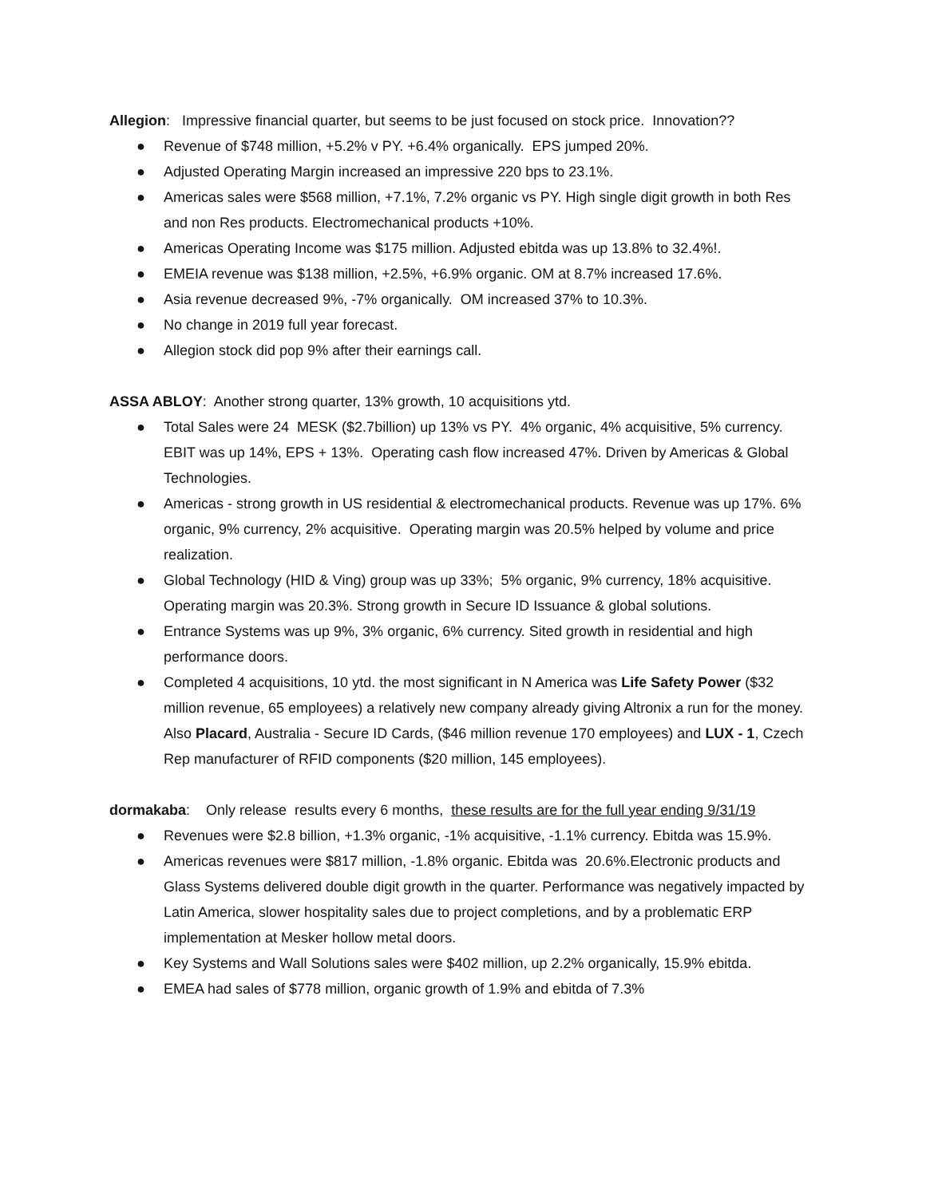Allegion: Impressive financial quarter, but seems to be just focused on stock price. Innovation??
● Revenue of $748 million, +5.2% v PY. +6.4% organically. EPS jumped 20%.
● Adjusted Operating Margin increased an impressive 220 bps to 23.1%.
● Americas sales were $568 million, +7.1%, 7.2% organic vs PY. High single digit growth in both Res and non Res products. Electromechanical products +10%.
● Americas Operating Income was $175 million. Adjusted ebitda was up 13.8% to 32.4%!.
● EMEIA revenue was $138 million, +2.5%, +6.9% organic. OM at 8.7% increased 17.6%.
● Asia revenue decreased 9%, -7% organically. OM increased 37% to 10.3%.
● No change in 2019 full year forecast.
● Allegion stock did pop 9% after their earnings call.
ASSA ABLOY: Another strong quarter, 13% growth, 10 acquisitions ytd.
● Total Sales were 24 MESK ($2.7billion) up 13% vs PY. 4% organic, 4% acquisitive, 5% currency. EBIT was up 14%, EPS + 13%. Operating cash flow increased 47%. Driven by Americas & Global Technologies.
● Americas - strong growth in US residential & electromechanical products. Revenue was up 17%. 6% organic, 9% currency, 2% acquisitive. Operating margin was 20.5% helped by volume and price realization.
● Global Technology (HID & Ving) group was up 33%; 5% organic, 9% currency, 18% acquisitive. Operating margin was 20.3%. Strong growth in Secure ID Issuance & global solutions.
● Entrance Systems was up 9%, 3% organic, 6% currency. Sited growth in residential and high performance doors.
● Completed 4 acquisitions, 10 ytd. the most significant in N America was Life Safety Power ($32 million revenue, 65 employees) a relatively new company already giving Altronix a run for the money. Also Placard, Australia - Secure ID Cards, ($46 million revenue 170 employees) and LUX - 1, Czech Rep manufacturer of RFID components ($20 million, 145 employees).
dormakaba: Only release results every 6 months, these results are for the full year ending 9/31/19
● Revenues were $2.8 billion, +1.3% organic, -1% acquisitive, -1.1% currency. Ebitda was 15.9%.
● Americas revenues were $817 million, -1.8% organic. Ebitda was 20.6%.Electronic products and Glass Systems delivered double digit growth in the quarter. Performance was negatively impacted by Latin America, slower hospitality sales due to project completions, and by a problematic ERP implementation at Mesker hollow metal doors.
● Key Systems and Wall Solutions sales were $402 million, up 2.2% organically, 15.9% ebitda.
● EMEA had sales of $778 million, organic growth of 1.9% and ebitda of 7.3%